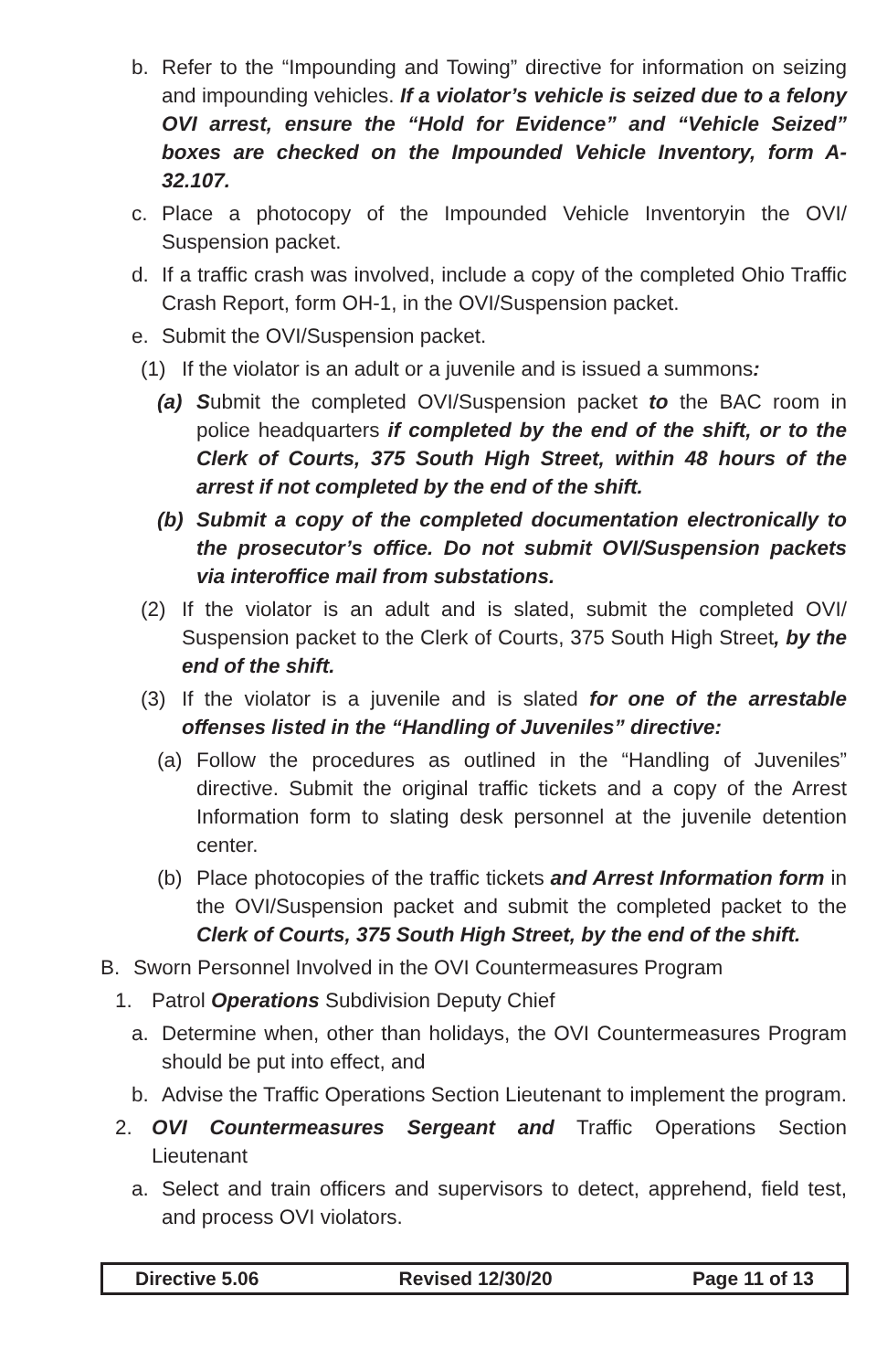b. Refer to the “Impounding and Towing” directive for information on seizing and impounding vehicles. If a violator’s vehicle is seized due to a felony OVI arrest, ensure the “Hold for Evidence” and “Vehicle Seized” boxes are checked on the Impounded Vehicle Inventory, form A-32.107.
c. Place a photocopy of the Impounded Vehicle Inventoryin the OVI/ Suspension packet.
d. If a traffic crash was involved, include a copy of the completed Ohio Traffic Crash Report, form OH-1, in the OVI/Suspension packet.
e. Submit the OVI/Suspension packet.
(1) If the violator is an adult or a juvenile and is issued a summons:
(a) Submit the completed OVI/Suspension packet to the BAC room in police headquarters if completed by the end of the shift, or to the Clerk of Courts, 375 South High Street, within 48 hours of the arrest if not completed by the end of the shift.
(b) Submit a copy of the completed documentation electronically to the prosecutor’s office. Do not submit OVI/Suspension packets via interoffice mail from substations.
(2) If the violator is an adult and is slated, submit the completed OVI/ Suspension packet to the Clerk of Courts, 375 South High Street, by the end of the shift.
(3) If the violator is a juvenile and is slated for one of the arrestable offenses listed in the “Handling of Juveniles” directive:
(a) Follow the procedures as outlined in the “Handling of Juveniles” directive. Submit the original traffic tickets and a copy of the Arrest Information form to slating desk personnel at the juvenile detention center.
(b) Place photocopies of the traffic tickets and Arrest Information form in the OVI/Suspension packet and submit the completed packet to the Clerk of Courts, 375 South High Street, by the end of the shift.
B. Sworn Personnel Involved in the OVI Countermeasures Program
1. Patrol Operations Subdivision Deputy Chief
a. Determine when, other than holidays, the OVI Countermeasures Program should be put into effect, and
b. Advise the Traffic Operations Section Lieutenant to implement the program.
2. OVI Countermeasures Sergeant and Traffic Operations Section Lieutenant
a. Select and train officers and supervisors to detect, apprehend, field test, and process OVI violators.
Directive 5.06 Revised 12/30/20 Page 11 of 13